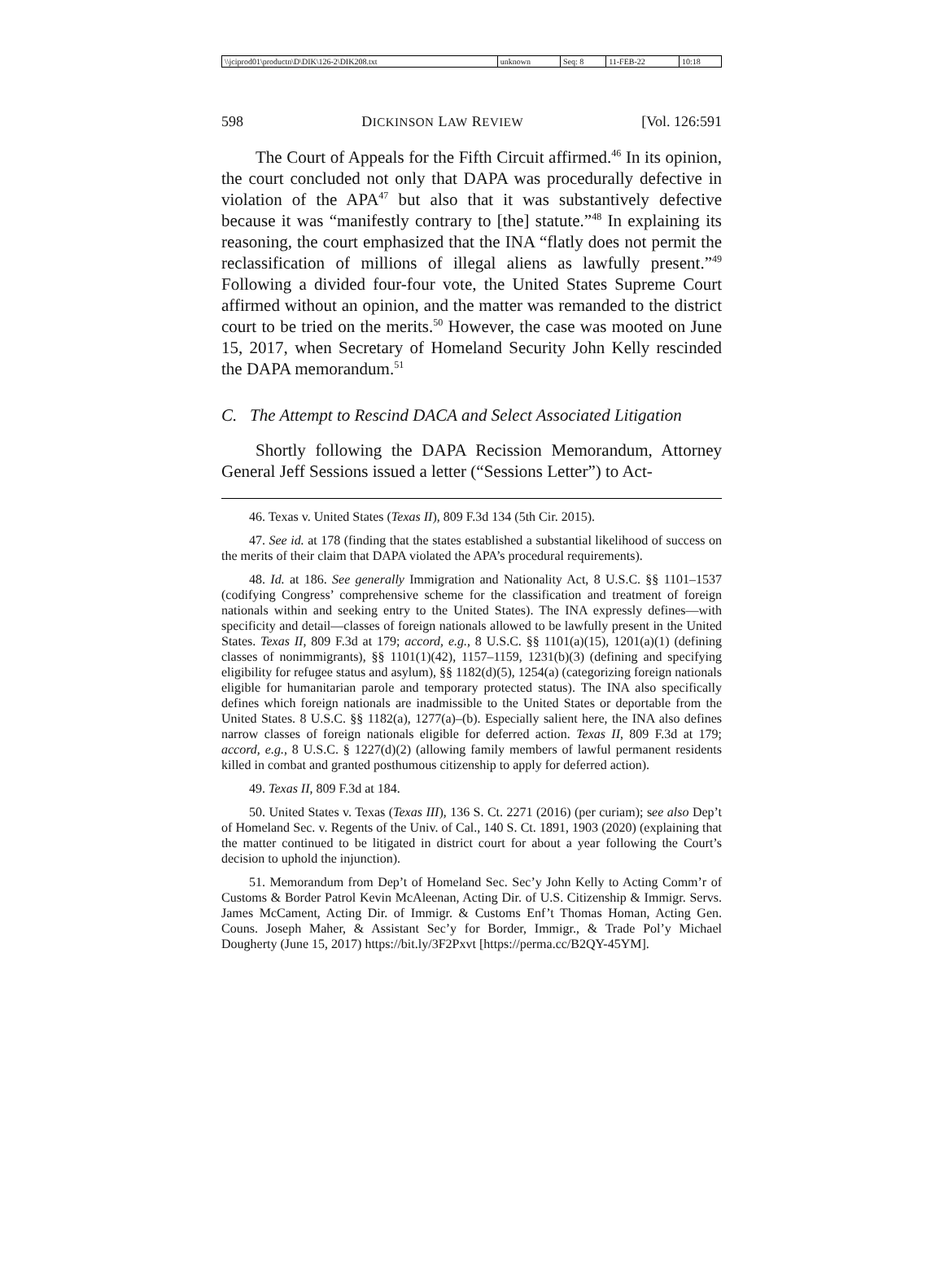| \\jciprod01\productn\D\DIK\126-2\DIK208.txt | unknown | Seq: 8 | 11-FEB-22 | 10:18 |
598 DICKINSON LAW REVIEW [Vol. 126:591
The Court of Appeals for the Fifth Circuit affirmed.<sup>46</sup> In its opinion, the court concluded not only that DAPA was procedurally defective in violation of the APA<sup>47</sup> but also that it was substantively defective because it was “manifestly contrary to [the] statute.”<sup>48</sup> In explaining its reasoning, the court emphasized that the INA “flatly does not permit the reclassification of millions of illegal aliens as lawfully present.”<sup>49</sup> Following a divided four-four vote, the United States Supreme Court affirmed without an opinion, and the matter was remanded to the district court to be tried on the merits.<sup>50</sup> However, the case was mooted on June 15, 2017, when Secretary of Homeland Security John Kelly rescinded the DAPA memorandum.<sup>51</sup>
C. The Attempt to Rescind DACA and Select Associated Litigation
Shortly following the DAPA Recission Memorandum, Attorney General Jeff Sessions issued a letter (“Sessions Letter”) to Act-
46. Texas v. United States (Texas II), 809 F.3d 134 (5th Cir. 2015).
47. See id. at 178 (finding that the states established a substantial likelihood of success on the merits of their claim that DAPA violated the APA’s procedural requirements).
48. Id. at 186. See generally Immigration and Nationality Act, 8 U.S.C. §§ 1101–1537 (codifying Congress’ comprehensive scheme for the classification and treatment of foreign nationals within and seeking entry to the United States). The INA expressly defines—with specificity and detail—classes of foreign nationals allowed to be lawfully present in the United States. Texas II, 809 F.3d at 179; accord, e.g., 8 U.S.C. §§ 1101(a)(15), 1201(a)(1) (defining classes of nonimmigrants), §§ 1101(1)(42), 1157–1159, 1231(b)(3) (defining and specifying eligibility for refugee status and asylum), §§ 1182(d)(5), 1254(a) (categorizing foreign nationals eligible for humanitarian parole and temporary protected status). The INA also specifically defines which foreign nationals are inadmissible to the United States or deportable from the United States. 8 U.S.C. §§ 1182(a), 1277(a)–(b). Especially salient here, the INA also defines narrow classes of foreign nationals eligible for deferred action. Texas II, 809 F.3d at 179; accord, e.g., 8 U.S.C. § 1227(d)(2) (allowing family members of lawful permanent residents killed in combat and granted posthumous citizenship to apply for deferred action).
49. Texas II, 809 F.3d at 184.
50. United States v. Texas (Texas III), 136 S. Ct. 2271 (2016) (per curiam); see also Dep’t of Homeland Sec. v. Regents of the Univ. of Cal., 140 S. Ct. 1891, 1903 (2020) (explaining that the matter continued to be litigated in district court for about a year following the Court’s decision to uphold the injunction).
51. Memorandum from Dep’t of Homeland Sec. Sec’y John Kelly to Acting Comm’r of Customs & Border Patrol Kevin McAleenan, Acting Dir. of U.S. Citizenship & Immigr. Servs. James McCament, Acting Dir. of Immigr. & Customs Enf’t Thomas Homan, Acting Gen. Couns. Joseph Maher, & Assistant Sec’y for Border, Immigr., & Trade Pol’y Michael Dougherty (June 15, 2017) https://bit.ly/3F2Pxvt [https://perma.cc/B2QY-45YM].